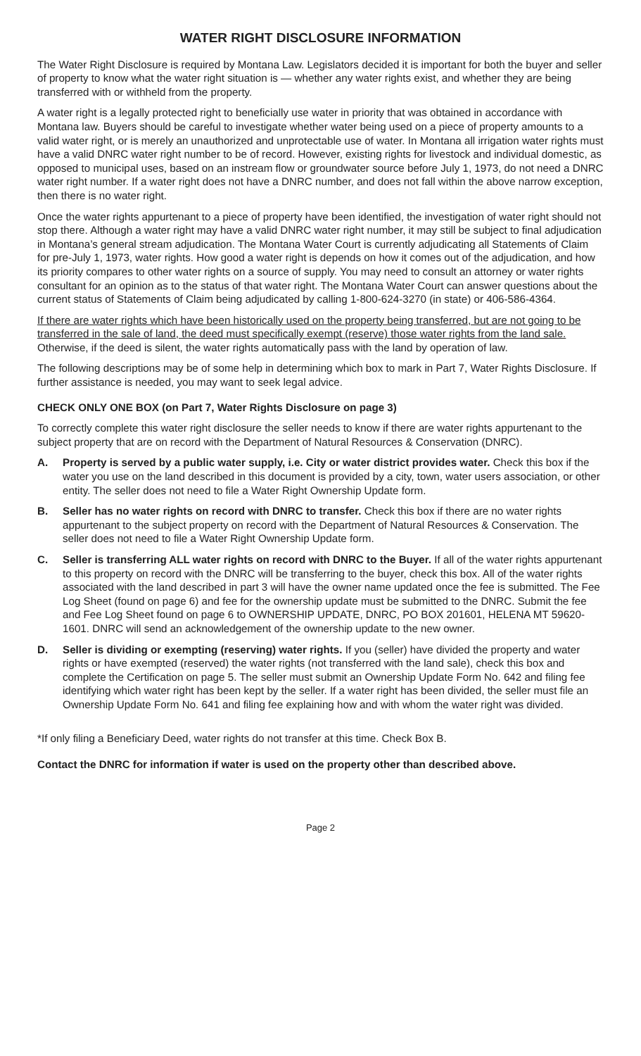WATER RIGHT DISCLOSURE INFORMATION
The Water Right Disclosure is required by Montana Law. Legislators decided it is important for both the buyer and seller of property to know what the water right situation is — whether any water rights exist, and whether they are being transferred with or withheld from the property.
A water right is a legally protected right to beneficially use water in priority that was obtained in accordance with Montana law. Buyers should be careful to investigate whether water being used on a piece of property amounts to a valid water right, or is merely an unauthorized and unprotectable use of water. In Montana all irrigation water rights must have a valid DNRC water right number to be of record. However, existing rights for livestock and individual domestic, as opposed to municipal uses, based on an instream flow or groundwater source before July 1, 1973, do not need a DNRC water right number. If a water right does not have a DNRC number, and does not fall within the above narrow exception, then there is no water right.
Once the water rights appurtenant to a piece of property have been identified, the investigation of water right should not stop there. Although a water right may have a valid DNRC water right number, it may still be subject to final adjudication in Montana’s general stream adjudication. The Montana Water Court is currently adjudicating all Statements of Claim for pre-July 1, 1973, water rights. How good a water right is depends on how it comes out of the adjudication, and how its priority compares to other water rights on a source of supply. You may need to consult an attorney or water rights consultant for an opinion as to the status of that water right. The Montana Water Court can answer questions about the current status of Statements of Claim being adjudicated by calling 1-800-624-3270 (in state) or 406-586-4364.
If there are water rights which have been historically used on the property being transferred, but are not going to be transferred in the sale of land, the deed must specifically exempt (reserve) those water rights from the land sale. Otherwise, if the deed is silent, the water rights automatically pass with the land by operation of law.
The following descriptions may be of some help in determining which box to mark in Part 7, Water Rights Disclosure. If further assistance is needed, you may want to seek legal advice.
CHECK ONLY ONE BOX (on Part 7, Water Rights Disclosure on page 3)
To correctly complete this water right disclosure the seller needs to know if there are water rights appurtenant to the subject property that are on record with the Department of Natural Resources & Conservation (DNRC).
A. Property is served by a public water supply, i.e. City or water district provides water. Check this box if the water you use on the land described in this document is provided by a city, town, water users association, or other entity. The seller does not need to file a Water Right Ownership Update form.
B. Seller has no water rights on record with DNRC to transfer. Check this box if there are no water rights appurtenant to the subject property on record with the Department of Natural Resources & Conservation. The seller does not need to file a Water Right Ownership Update form.
C. Seller is transferring ALL water rights on record with DNRC to the Buyer. If all of the water rights appurtenant to this property on record with the DNRC will be transferring to the buyer, check this box. All of the water rights associated with the land described in part 3 will have the owner name updated once the fee is submitted. The Fee Log Sheet (found on page 6) and fee for the ownership update must be submitted to the DNRC. Submit the fee and Fee Log Sheet found on page 6 to OWNERSHIP UPDATE, DNRC, PO BOX 201601, HELENA MT 59620-1601. DNRC will send an acknowledgement of the ownership update to the new owner.
D. Seller is dividing or exempting (reserving) water rights. If you (seller) have divided the property and water rights or have exempted (reserved) the water rights (not transferred with the land sale), check this box and complete the Certification on page 5. The seller must submit an Ownership Update Form No. 642 and filing fee identifying which water right has been kept by the seller. If a water right has been divided, the seller must file an Ownership Update Form No. 641 and filing fee explaining how and with whom the water right was divided.
*If only filing a Beneficiary Deed, water rights do not transfer at this time. Check Box B.
Contact the DNRC for information if water is used on the property other than described above.
Page 2